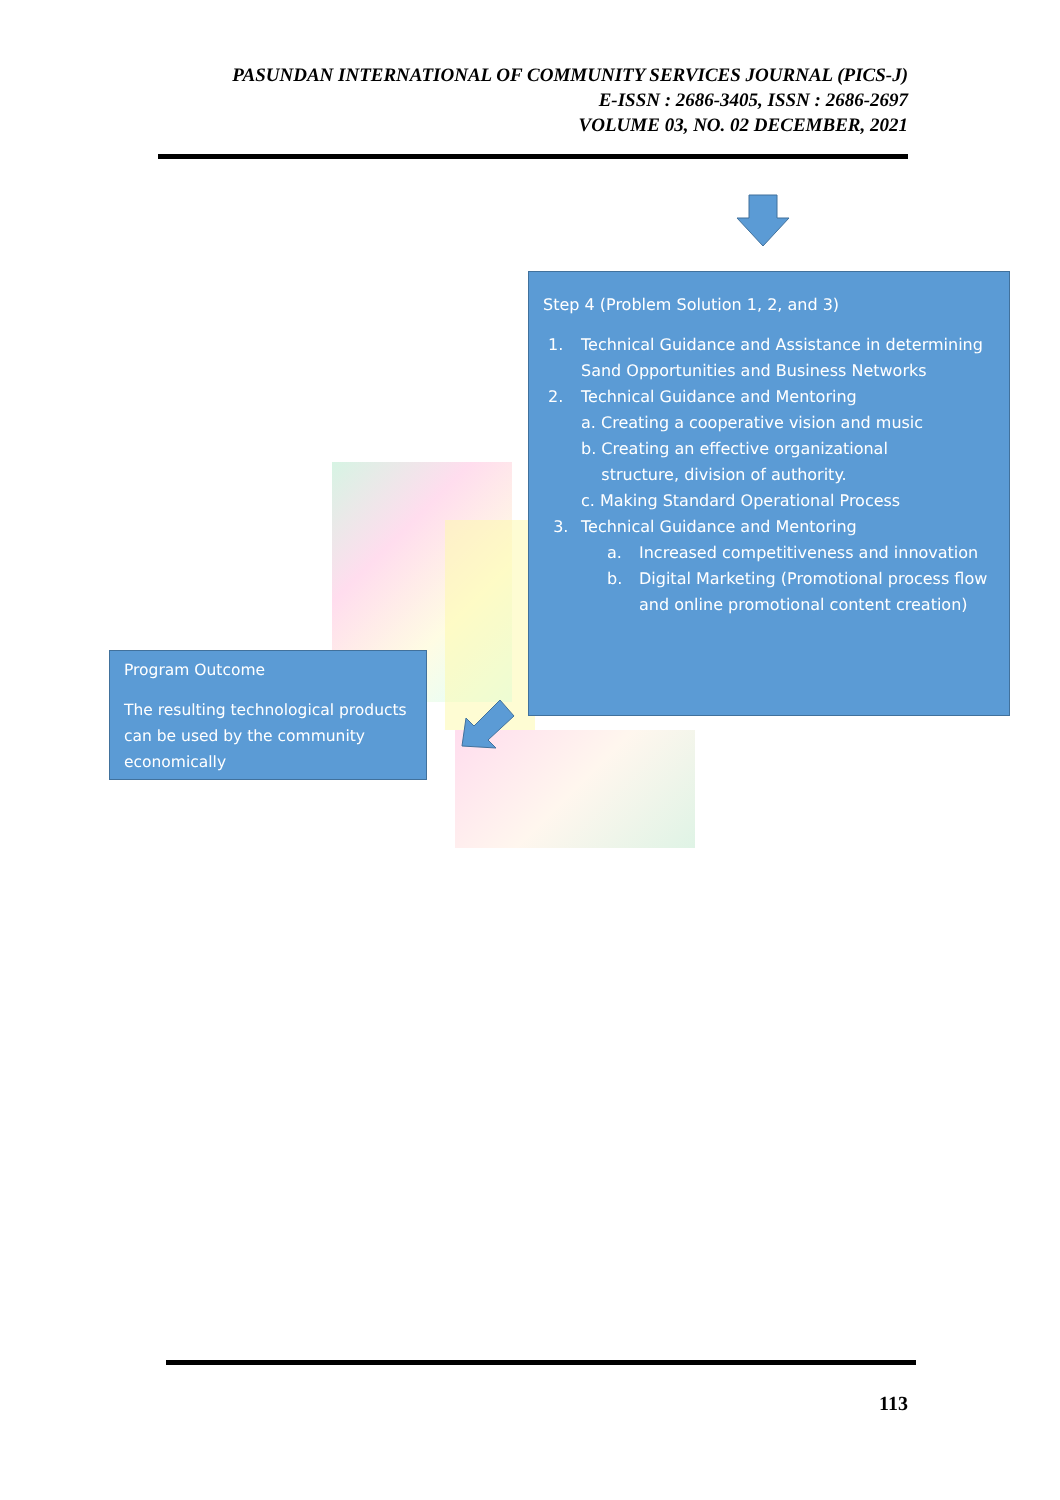PASUNDAN INTERNATIONAL OF COMMUNITY SERVICES JOURNAL (PICS-J)
E-ISSN : 2686-3405, ISSN : 2686-2697
VOLUME 03, NO. 02 DECEMBER, 2021
Step 4 (Problem Solution 1, 2, and 3)
1. Technical Guidance and Assistance in determining Sand Opportunities and Business Networks
2. Technical Guidance and Mentoring
a. Creating a cooperative vision and music
b. Creating an effective organizational
structure, division of authority.
c. Making Standard Operational Process
3. Technical Guidance and Mentoring
a. Increased competitiveness and innovation
b. Digital Marketing (Promotional process flow and online promotional content creation)
Program Outcome
The resulting technological products can be used by the community economically
113